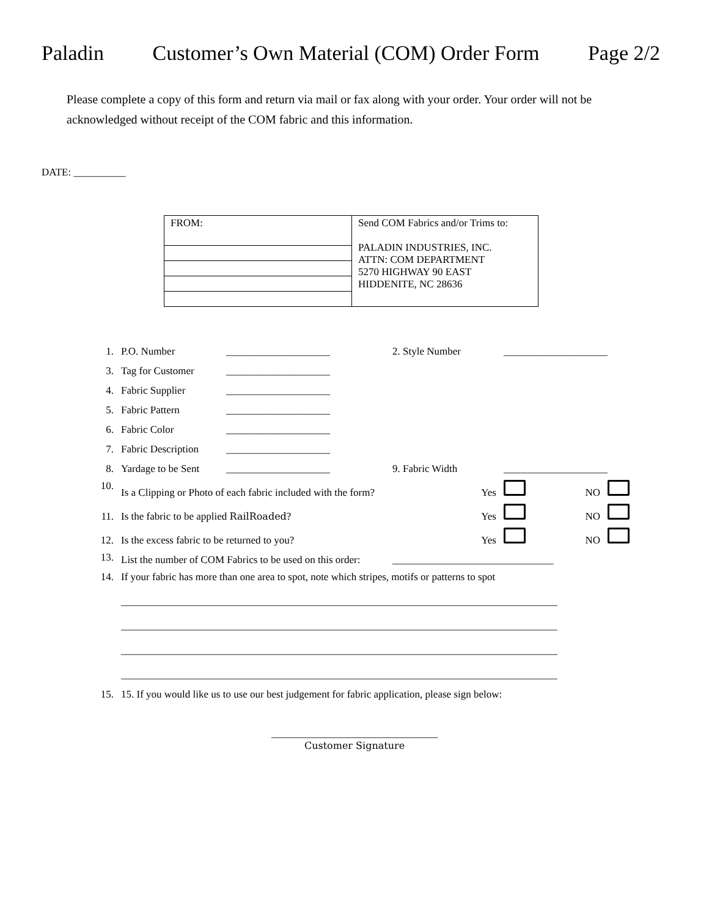Paladin Customer’s Own Material (COM) Order Form Page 2/2
Please complete a copy of this form and return via mail or fax along with your order. Your order will not be acknowledged without receipt of the COM fabric and this information.
DATE: __________
| FROM: | Send COM Fabrics and/or Trims to: PALADIN INDUSTRIES, INC. ATTN: COM DEPARTMENT 5270 HIGHWAY 90 EAST HIDDENITE, NC 28636 |
| 1. | P.O. Number | ____________________ | 2. Style Number | ____________________ | | |
| 3. | Tag for Customer | ____________________ | | | | |
| 4. | Fabric Supplier | ____________________ | | | | |
| 5. | Fabric Pattern | ____________________ | | | | |
| 6. | Fabric Color | ____________________ | | | | |
| 7. | Fabric Description | ____________________ | | | | |
| 8. | Yardage to be Sent | ____________________ | 9. Fabric Width | ____________________ | | |
| 10. | Is a Clipping or Photo of each fabric included with the form? | | Yes | | NO | |
| 11. | Is the fabric to be applied RailRoaded ? | | Yes | | NO | |
| 12. | Is the excess fabric to be returned to you? | | Yes | | NO | |
| 13. | List the number of COM Fabrics to be used on this order: | | _______________________________ | | | |
| 14. | If your fabric has more than one area to spot, note which stripes, motifs or patterns to spot ____________________________________________________________________________________ ____________________________________________________________________________________ ____________________________________________________________________________________ ____________________________________________________________________________________ | | | | | |
| 15. | 15. If you would like us to use our best judgement for fabric application, please sign below: | | | | | |
________________________________
Customer Signature